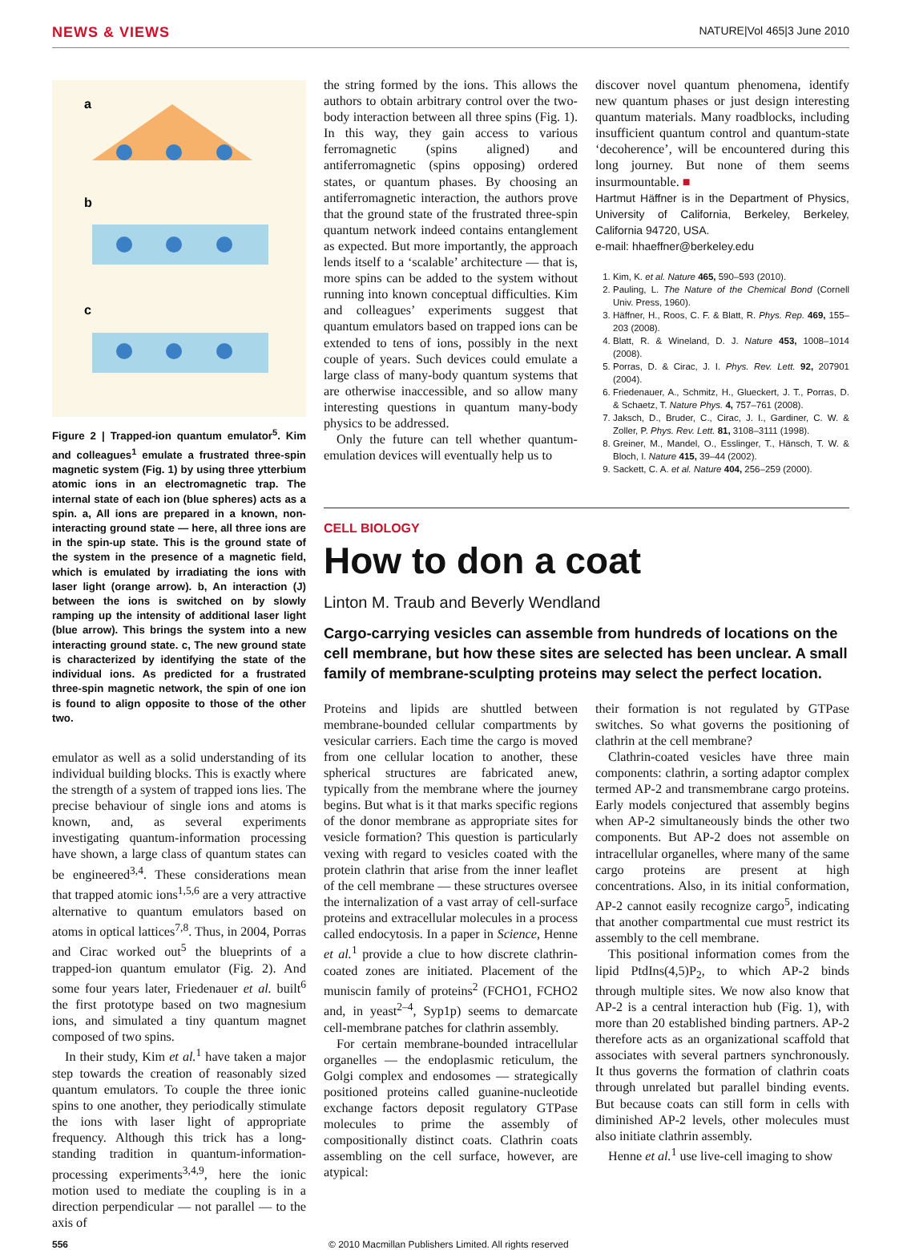NEWS & VIEWS NATURE|Vol 465|3 June 2010
a
b
c
Figure 2 | Trapped-ion quantum emulator<sup>5</sup>. Kim and colleagues<sup>1</sup> emulate a frustrated three-spin magnetic system (Fig. 1) by using three ytterbium atomic ions in an electromagnetic trap. The internal state of each ion (blue spheres) acts as a spin. a, All ions are prepared in a known, non-interacting ground state — here, all three ions are in the spin-up state. This is the ground state of the system in the presence of a magnetic field, which is emulated by irradiating the ions with laser light (orange arrow). b, An interaction (J) between the ions is switched on by slowly ramping up the intensity of additional laser light (blue arrow). This brings the system into a new interacting ground state. c, The new ground state is characterized by identifying the state of the individual ions. As predicted for a frustrated three-spin magnetic network, the spin of one ion is found to align opposite to those of the other two.
emulator as well as a solid understanding of its individual building blocks. This is exactly where the strength of a system of trapped ions lies. The precise behaviour of single ions and atoms is known, and, as several experiments investigating quantum-information processing have shown, a large class of quantum states can be engineered<sup>3,4</sup>. These considerations mean that trapped atomic ions<sup>1,5,6</sup> are a very attractive alternative to quantum emulators based on atoms in optical lattices<sup>7,8</sup>. Thus, in 2004, Porras and Cirac worked out<sup>5</sup> the blueprints of a trapped-ion quantum emulator (Fig. 2). And some four years later, Friedenauer et al. built<sup>6</sup> the first prototype based on two magnesium ions, and simulated a tiny quantum magnet composed of two spins.
In their study, Kim et al.<sup>1</sup> have taken a major step towards the creation of reasonably sized quantum emulators. To couple the three ionic spins to one another, they periodically stimulate the ions with laser light of appropriate frequency. Although this trick has a long-standing tradition in quantum-information-processing experiments<sup>3,4,9</sup>, here the ionic motion used to mediate the coupling is in a direction perpendicular — not parallel — to the axis of
the string formed by the ions. This allows the authors to obtain arbitrary control over the two-body interaction between all three spins (Fig. 1). In this way, they gain access to various ferromagnetic (spins aligned) and antiferromagnetic (spins opposing) ordered states, or quantum phases. By choosing an antiferromagnetic interaction, the authors prove that the ground state of the frustrated three-spin quantum network indeed contains entanglement as expected. But more importantly, the approach lends itself to a ‘scalable’ architecture — that is, more spins can be added to the system without running into known conceptual difficulties. Kim and colleagues’ experiments suggest that quantum emulators based on trapped ions can be extended to tens of ions, possibly in the next couple of years. Such devices could emulate a large class of many-body quantum systems that are otherwise inaccessible, and so allow many interesting questions in quantum many-body physics to be addressed.
Only the future can tell whether quantum-emulation devices will eventually help us to
discover novel quantum phenomena, identify new quantum phases or just design interesting quantum materials. Many roadblocks, including insufficient quantum control and quantum-state ‘decoherence’, will be encountered during this long journey. But none of them seems insurmountable. ■
Hartmut Häffner is in the Department of Physics, University of California, Berkeley, Berkeley, California 94720, USA.
e-mail: hhaeffner@berkeley.edu
1. Kim, K. et al. Nature 465, 590–593 (2010).
2. Pauling, L. The Nature of the Chemical Bond (Cornell Univ. Press, 1960).
3. Häffner, H., Roos, C. F. & Blatt, R. Phys. Rep. 469, 155–203 (2008).
4. Blatt, R. & Wineland, D. J. Nature 453, 1008–1014 (2008).
5. Porras, D. & Cirac, J. I. Phys. Rev. Lett. 92, 207901 (2004).
6. Friedenauer, A., Schmitz, H., Glueckert, J. T., Porras, D. & Schaetz, T. Nature Phys. 4, 757–761 (2008).
7. Jaksch, D., Bruder, C., Cirac, J. I., Gardiner, C. W. & Zoller, P. Phys. Rev. Lett. 81, 3108–3111 (1998).
8. Greiner, M., Mandel, O., Esslinger, T., Hänsch, T. W. & Bloch, I. Nature 415, 39–44 (2002).
9. Sackett, C. A. et al. Nature 404, 256–259 (2000).
CELL BIOLOGY
How to don a coat
Linton M. Traub and Beverly Wendland
Cargo-carrying vesicles can assemble from hundreds of locations on the cell membrane, but how these sites are selected has been unclear. A small family of membrane-sculpting proteins may select the perfect location.
Proteins and lipids are shuttled between membrane-bounded cellular compartments by vesicular carriers. Each time the cargo is moved from one cellular location to another, these spherical structures are fabricated anew, typically from the membrane where the journey begins. But what is it that marks specific regions of the donor membrane as appropriate sites for vesicle formation? This question is particularly vexing with regard to vesicles coated with the protein clathrin that arise from the inner leaflet of the cell membrane — these structures oversee the internalization of a vast array of cell-surface proteins and extracellular molecules in a process called endocytosis. In a paper in Science, Henne et al.<sup>1</sup> provide a clue to how discrete clathrin-coated zones are initiated. Placement of the muniscin family of proteins<sup>2</sup> (FCHO1, FCHO2 and, in yeast<sup>2–4</sup>, Syp1p) seems to demarcate cell-membrane patches for clathrin assembly.
For certain membrane-bounded intracellular organelles — the endoplasmic reticulum, the Golgi complex and endosomes — strategically positioned proteins called guanine-nucleotide exchange factors deposit regulatory GTPase molecules to prime the assembly of compositionally distinct coats. Clathrin coats assembling on the cell surface, however, are atypical:
their formation is not regulated by GTPase switches. So what governs the positioning of clathrin at the cell membrane?
Clathrin-coated vesicles have three main components: clathrin, a sorting adaptor complex termed AP-2 and transmembrane cargo proteins. Early models conjectured that assembly begins when AP-2 simultaneously binds the other two components. But AP-2 does not assemble on intracellular organelles, where many of the same cargo proteins are present at high concentrations. Also, in its initial conformation, AP-2 cannot easily recognize cargo<sup>5</sup>, indicating that another compartmental cue must restrict its assembly to the cell membrane.
This positional information comes from the lipid PtdIns(4,5)P<sub>2</sub>, to which AP-2 binds through multiple sites. We now also know that AP-2 is a central interaction hub (Fig. 1), with more than 20 established binding partners. AP-2 therefore acts as an organizational scaffold that associates with several partners synchronously. It thus governs the formation of clathrin coats through unrelated but parallel binding events. But because coats can still form in cells with diminished AP-2 levels, other molecules must also initiate clathrin assembly.
Henne et al.<sup>1</sup> use live-cell imaging to show
556 © 2010 Macmillan Publishers Limited. All rights reserved